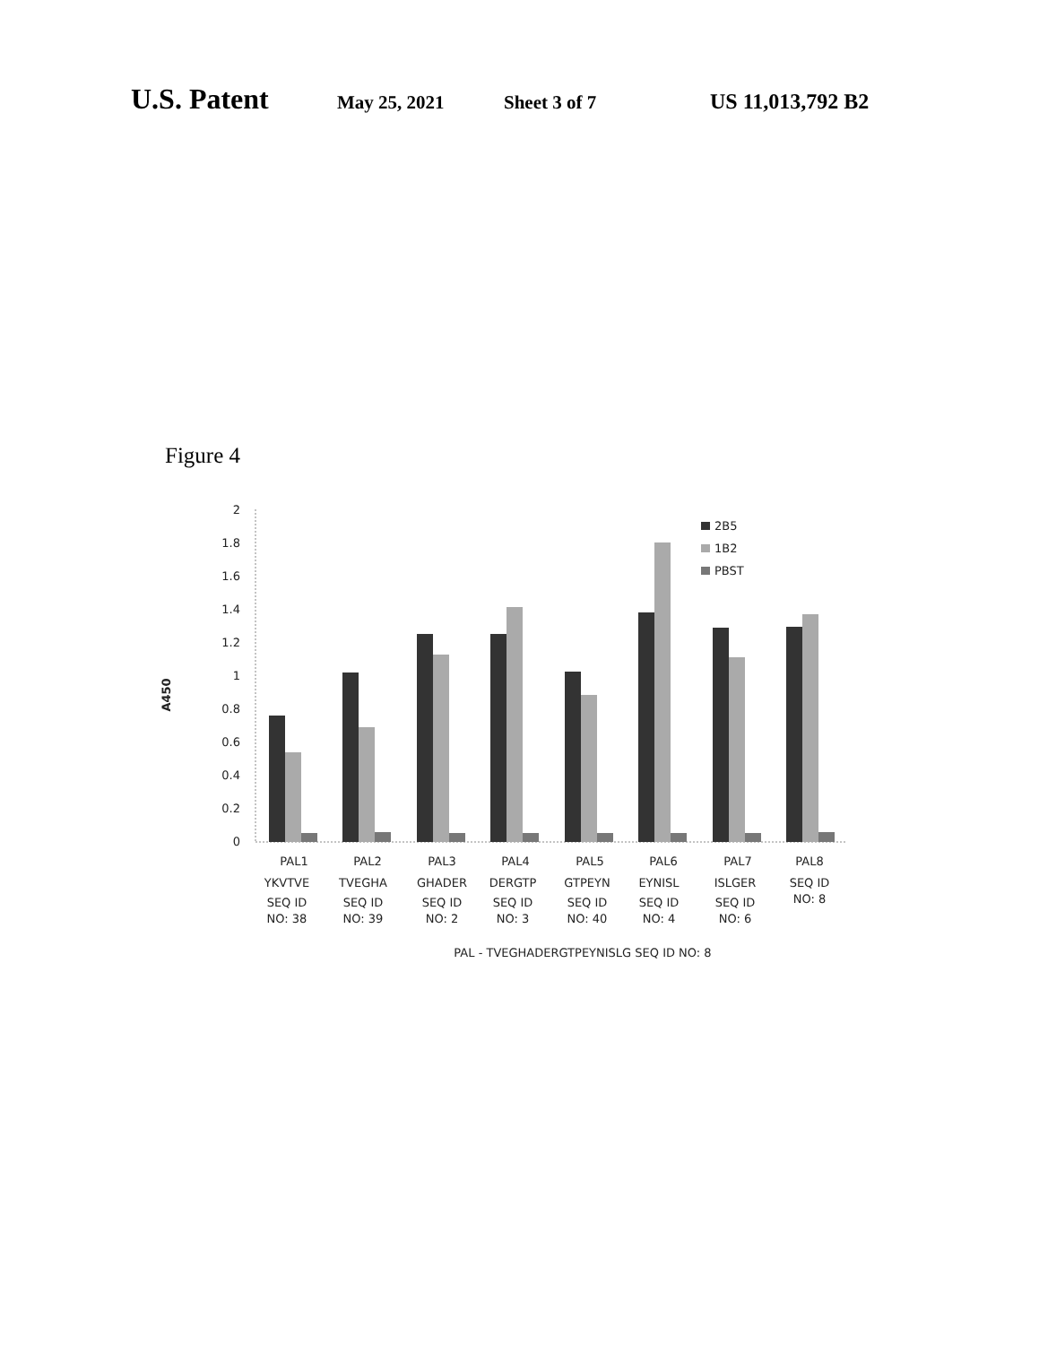U.S. Patent May 25, 2021 Sheet 3 of 7 US 11,013,792 B2
Figure 4
A450
2
1.8
1.6
1.4
1.2
1
0.8
0.6
0.4
0.2
0
2B5
1B2
PBST
PAL1
YKVTVE
SEQ ID
NO: 38
PAL2
TVEGHA
SEQ ID
NO: 39
PAL3
GHADER
SEQ ID
NO: 2
PAL4
DERGTP
SEQ ID
NO: 3
PAL5
GTPEYN
SEQ ID
NO: 40
PAL6
EYNISL
SEQ ID
NO: 4
PAL7
ISLGER
SEQ ID
NO: 6
PAL8
SEQ ID
NO: 8
PAL - TVEGHADERGTPEYNISLG SEQ ID NO: 8